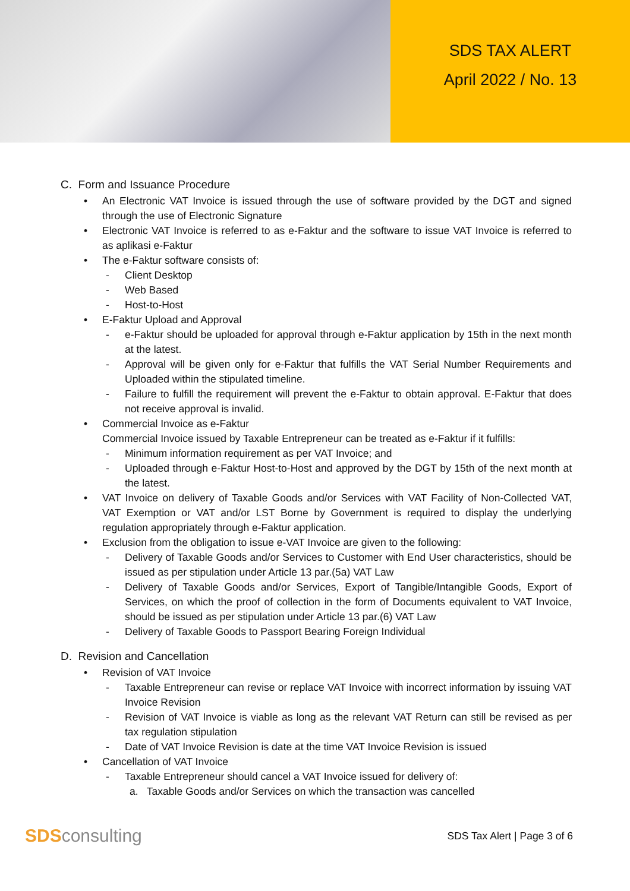SDS TAX ALERT
April 2022 / No. 13
C. Form and Issuance Procedure
An Electronic VAT Invoice is issued through the use of software provided by the DGT and signed through the use of Electronic Signature
Electronic VAT Invoice is referred to as e-Faktur and the software to issue VAT Invoice is referred to as aplikasi e-Faktur
The e-Faktur software consists of:
- Client Desktop
- Web Based
- Host-to-Host
E-Faktur Upload and Approval
- e-Faktur should be uploaded for approval through e-Faktur application by 15th in the next month at the latest.
- Approval will be given only for e-Faktur that fulfills the VAT Serial Number Requirements and Uploaded within the stipulated timeline.
- Failure to fulfill the requirement will prevent the e-Faktur to obtain approval. E-Faktur that does not receive approval is invalid.
Commercial Invoice as e-Faktur
Commercial Invoice issued by Taxable Entrepreneur can be treated as e-Faktur if it fulfills:
- Minimum information requirement as per VAT Invoice; and
- Uploaded through e-Faktur Host-to-Host and approved by the DGT by 15th of the next month at the latest.
VAT Invoice on delivery of Taxable Goods and/or Services with VAT Facility of Non-Collected VAT, VAT Exemption or VAT and/or LST Borne by Government is required to display the underlying regulation appropriately through e-Faktur application.
Exclusion from the obligation to issue e-VAT Invoice are given to the following:
- Delivery of Taxable Goods and/or Services to Customer with End User characteristics, should be issued as per stipulation under Article 13 par.(5a) VAT Law
- Delivery of Taxable Goods and/or Services, Export of Tangible/Intangible Goods, Export of Services, on which the proof of collection in the form of Documents equivalent to VAT Invoice, should be issued as per stipulation under Article 13 par.(6) VAT Law
- Delivery of Taxable Goods to Passport Bearing Foreign Individual
D. Revision and Cancellation
Revision of VAT Invoice
- Taxable Entrepreneur can revise or replace VAT Invoice with incorrect information by issuing VAT Invoice Revision
- Revision of VAT Invoice is viable as long as the relevant VAT Return can still be revised as per tax regulation stipulation
- Date of VAT Invoice Revision is date at the time VAT Invoice Revision is issued
Cancellation of VAT Invoice
- Taxable Entrepreneur should cancel a VAT Invoice issued for delivery of:
a. Taxable Goods and/or Services on which the transaction was cancelled
SDSconsulting
SDS Tax Alert | Page 3 of 6